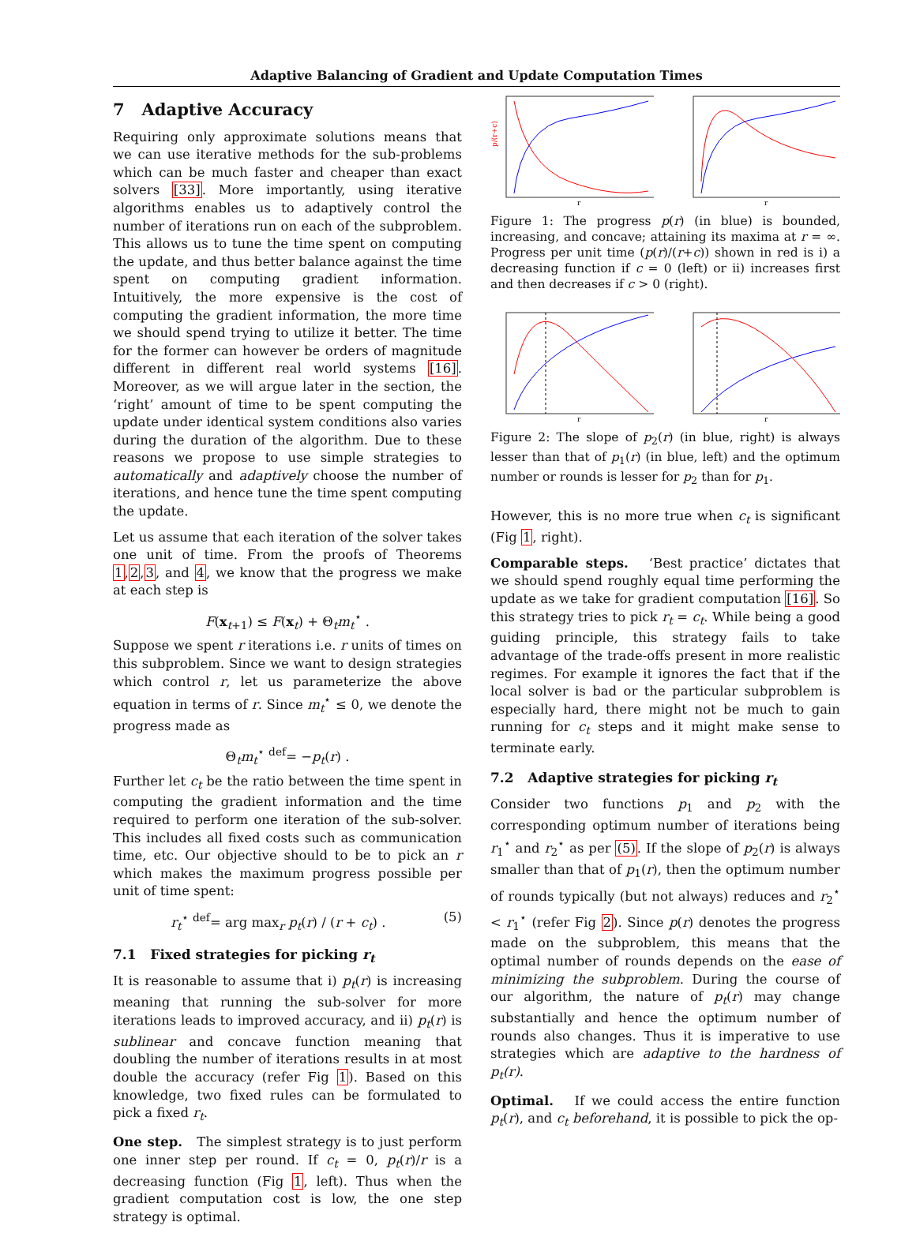Adaptive Balancing of Gradient and Update Computation Times
7 Adaptive Accuracy
Requiring only approximate solutions means that we can use iterative methods for the sub-problems which can be much faster and cheaper than exact solvers [33]. More importantly, using iterative algorithms enables us to adaptively control the number of iterations run on each of the subproblem. This allows us to tune the time spent on computing the update, and thus better balance against the time spent on computing gradient information. Intuitively, the more expensive is the cost of computing the gradient information, the more time we should spend trying to utilize it better. The time for the former can however be orders of magnitude different in different real world systems [16]. Moreover, as we will argue later in the section, the ‘right’ amount of time to be spent computing the update under identical system conditions also varies during the duration of the algorithm. Due to these reasons we propose to use simple strategies to automatically and adaptively choose the number of iterations, and hence tune the time spent computing the update.
Let us assume that each iteration of the solver takes one unit of time. From the proofs of Theorems 1,2,3, and 4, we know that the progress we make at each step is
F(x<sub>t+1</sub>) ≤ F(x<sub>t</sub>) + Θ<sub>t</sub>m<sub>t</sub><sup>⋆</sup> .
Suppose we spent r iterations i.e. r units of times on this subproblem. Since we want to design strategies which control r, let us parameterize the above equation in terms of r. Since m<sub>t</sub><sup>⋆</sup> ≤ 0, we denote the progress made as
Θ<sub>t</sub>m<sub>t</sub><sup>⋆</sup> <sup>def</sup>= −p<sub>t</sub>(r) .
Further let c<sub>t</sub> be the ratio between the time spent in computing the gradient information and the time required to perform one iteration of the sub-solver. This includes all fixed costs such as communication time, etc. Our objective should to be to pick an r which makes the maximum progress possible per unit of time spent:
r<sub>t</sub><sup>⋆</sup> <sup>def</sup>= arg max<sub>r</sub> p<sub>t</sub>(r) / (r + c<sub>t</sub>) . (5)
7.1 Fixed strategies for picking r<sub>t</sub>
It is reasonable to assume that i) p<sub>t</sub>(r) is increasing meaning that running the sub-solver for more iterations leads to improved accuracy, and ii) p<sub>t</sub>(r) is sublinear and concave function meaning that doubling the number of iterations results in at most double the accuracy (refer Fig 1). Based on this knowledge, two fixed rules can be formulated to pick a fixed r<sub>t</sub>.
One step. The simplest strategy is to just perform one inner step per round. If c<sub>t</sub> = 0, p<sub>t</sub>(r)/r is a decreasing function (Fig 1, left). Thus when the gradient computation cost is low, the one step strategy is optimal.
p/(r+c)
r
r
Figure 1: The progress p(r) (in blue) is bounded, increasing, and concave; attaining its maxima at r = ∞. Progress per unit time (p(r)/(r+c)) shown in red is i) a decreasing function if c = 0 (left) or ii) increases first and then decreases if c > 0 (right).
r
r
Figure 2: The slope of p<sub>2</sub>(r) (in blue, right) is always lesser than that of p<sub>1</sub>(r) (in blue, left) and the optimum number or rounds is lesser for p<sub>2</sub> than for p<sub>1</sub>.
However, this is no more true when c<sub>t</sub> is significant (Fig 1, right).
Comparable steps. ‘Best practice’ dictates that we should spend roughly equal time performing the update as we take for gradient computation [16]. So this strategy tries to pick r<sub>t</sub> = c<sub>t</sub>. While being a good guiding principle, this strategy fails to take advantage of the trade-offs present in more realistic regimes. For example it ignores the fact that if the local solver is bad or the particular subproblem is especially hard, there might not be much to gain running for c<sub>t</sub> steps and it might make sense to terminate early.
7.2 Adaptive strategies for picking r<sub>t</sub>
Consider two functions p<sub>1</sub> and p<sub>2</sub> with the corresponding optimum number of iterations being r<sub>1</sub><sup>⋆</sup> and r<sub>2</sub><sup>⋆</sup> as per (5). If the slope of p<sub>2</sub>(r) is always smaller than that of p<sub>1</sub>(r), then the optimum number of rounds typically (but not always) reduces and r<sub>2</sub><sup>⋆</sup> < r<sub>1</sub><sup>⋆</sup> (refer Fig 2). Since p(r) denotes the progress made on the subproblem, this means that the optimal number of rounds depends on the ease of minimizing the subproblem. During the course of our algorithm, the nature of p<sub>t</sub>(r) may change substantially and hence the optimum number of rounds also changes. Thus it is imperative to use strategies which are adaptive to the hardness of p<sub>t</sub>(r).
Optimal. If we could access the entire function p<sub>t</sub>(r), and c<sub>t</sub> beforehand, it is possible to pick the op-